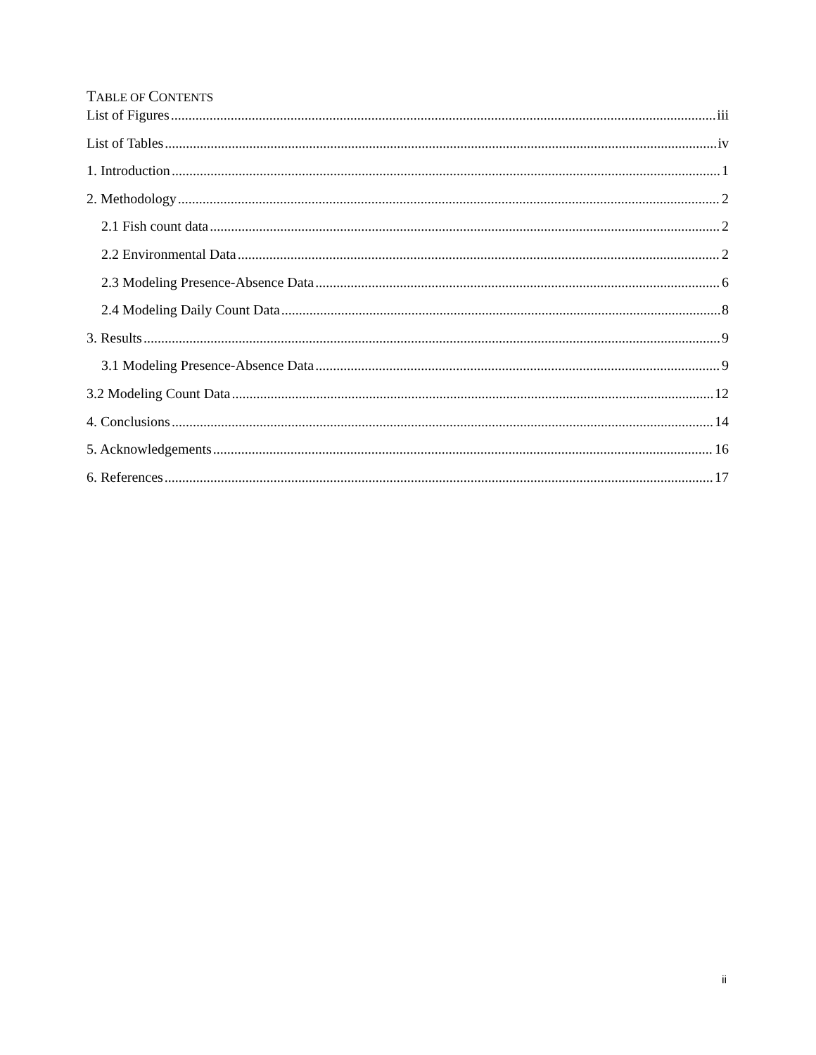TABLE OF CONTENTS
List of Figures iii
List of Tables iv
1. Introduction 1
2. Methodology 2
2.1 Fish count data 2
2.2 Environmental Data 2
2.3 Modeling Presence-Absence Data 6
2.4 Modeling Daily Count Data 8
3. Results 9
3.1 Modeling Presence-Absence Data 9
3.2 Modeling Count Data 12
4. Conclusions 14
5. Acknowledgements 16
6. References 17
ii